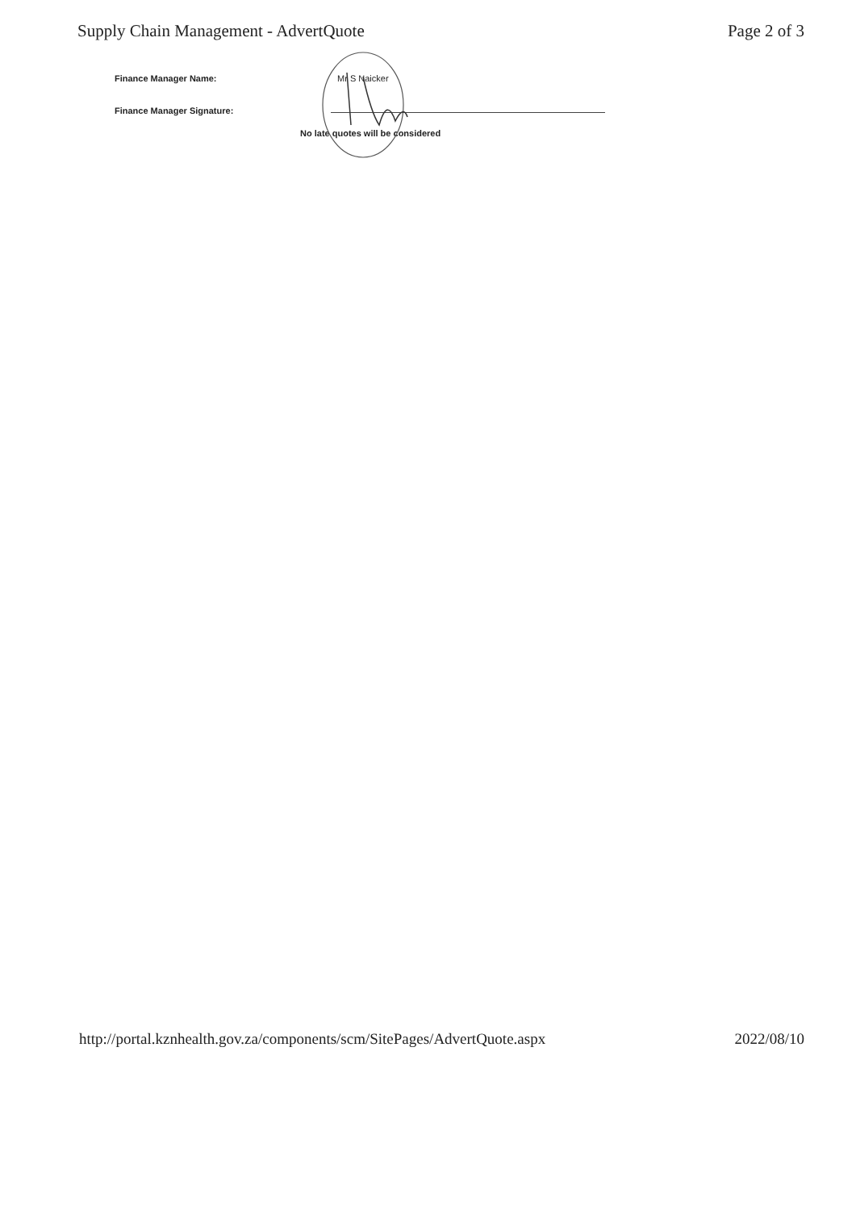Supply Chain Management - AdvertQuote Page 2 of 3
Finance Manager Name: Mr S Naicker
Finance Manager Signature:
No late quotes will be considered
http://portal.kznhealth.gov.za/components/scm/SitePages/AdvertQuote.aspx 2022/08/10